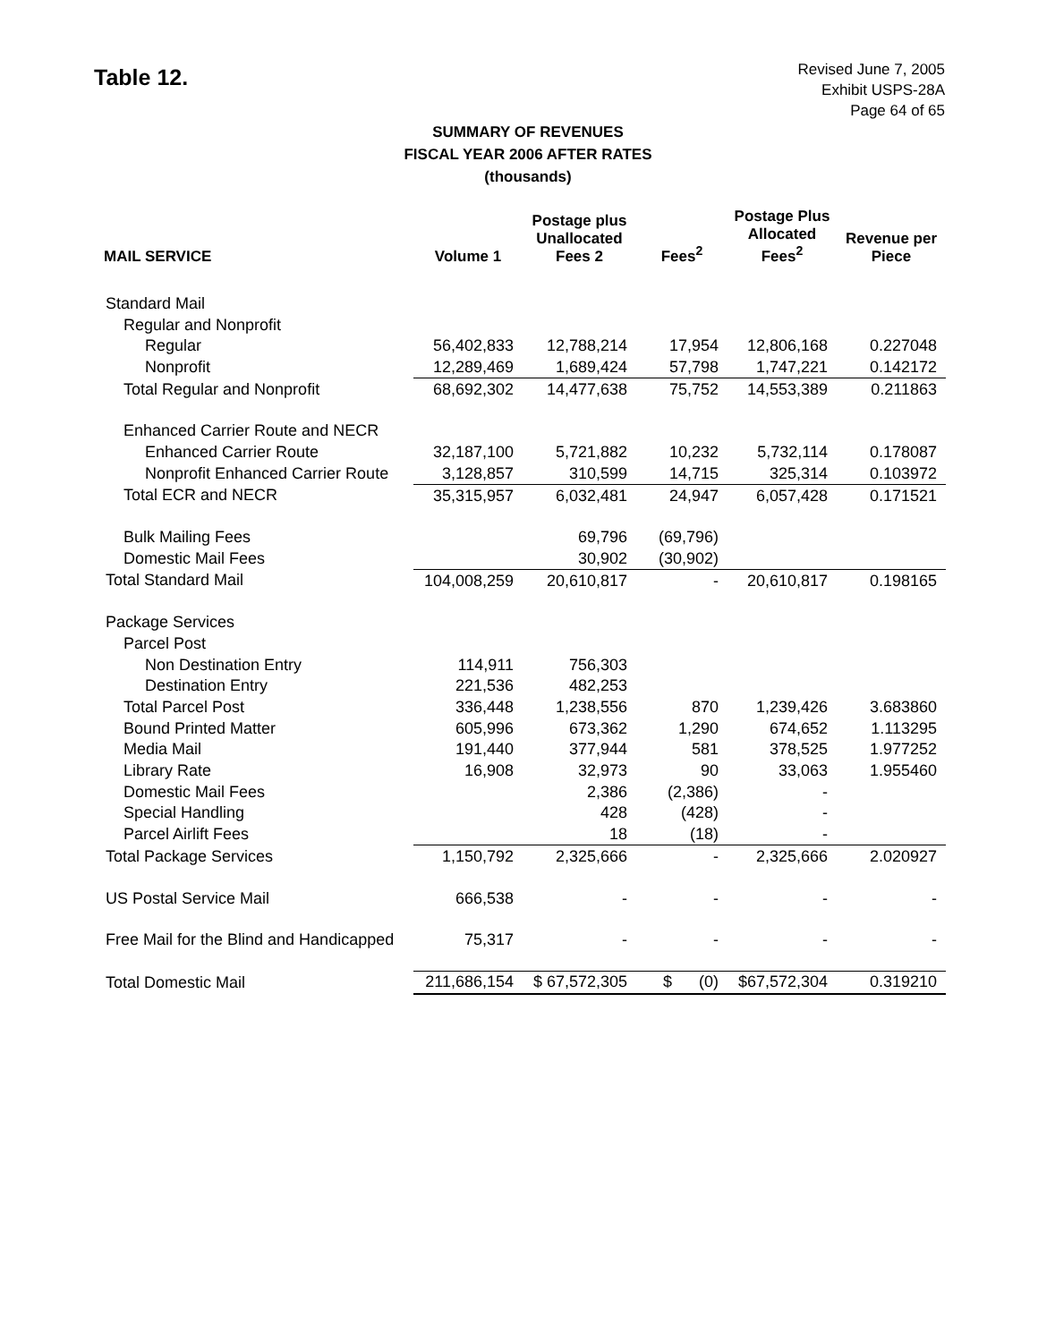Table 12.
Revised June 7, 2005
Exhibit USPS-28A
Page 64 of 65
SUMMARY OF REVENUES
FISCAL YEAR 2006 AFTER RATES
(thousands)
| MAIL SERVICE | Volume 1 | Postage plus Unallocated Fees 2 | Fees<sup>2</sup> | Postage Plus Allocated Fees<sup>2</sup> | Revenue per Piece |
| --- | --- | --- | --- | --- | --- |
| Standard Mail | | | | | |
| Regular and Nonprofit | | | | | |
| Regular | 56,402,833 | 12,788,214 | 17,954 | 12,806,168 | 0.227048 |
| Nonprofit | 12,289,469 | 1,689,424 | 57,798 | 1,747,221 | 0.142172 |
| Total Regular and Nonprofit | 68,692,302 | 14,477,638 | 75,752 | 14,553,389 | 0.211863 |
| Enhanced Carrier Route and NECR | | | | | |
| Enhanced Carrier Route | 32,187,100 | 5,721,882 | 10,232 | 5,732,114 | 0.178087 |
| Nonprofit Enhanced Carrier Route | 3,128,857 | 310,599 | 14,715 | 325,314 | 0.103972 |
| Total ECR and NECR | 35,315,957 | 6,032,481 | 24,947 | 6,057,428 | 0.171521 |
| Bulk Mailing Fees | | 69,796 | (69,796) | | |
| Domestic Mail Fees | | 30,902 | (30,902) | | |
| Total Standard Mail | 104,008,259 | 20,610,817 | - | 20,610,817 | 0.198165 |
| Package Services | | | | | |
| Parcel Post | | | | | |
| Non Destination Entry | 114,911 | 756,303 | | | |
| Destination Entry | 221,536 | 482,253 | | | |
| Total Parcel Post | 336,448 | 1,238,556 | 870 | 1,239,426 | 3.683860 |
| Bound Printed Matter | 605,996 | 673,362 | 1,290 | 674,652 | 1.113295 |
| Media Mail | 191,440 | 377,944 | 581 | 378,525 | 1.977252 |
| Library Rate | 16,908 | 32,973 | 90 | 33,063 | 1.955460 |
| Domestic Mail Fees | | 2,386 | (2,386) | - | |
| Special Handling | | 428 | (428) | - | |
| Parcel Airlift Fees | | 18 | (18) | - | |
| Total Package Services | 1,150,792 | 2,325,666 | - | 2,325,666 | 2.020927 |
| US Postal Service Mail | 666,538 | - | - | - | - |
| Free Mail for the Blind and Handicapped | 75,317 | - | - | - | - |
| Total Domestic Mail | 211,686,154 | $ 67,572,305 | $ (0) | $67,572,304 | 0.319210 |